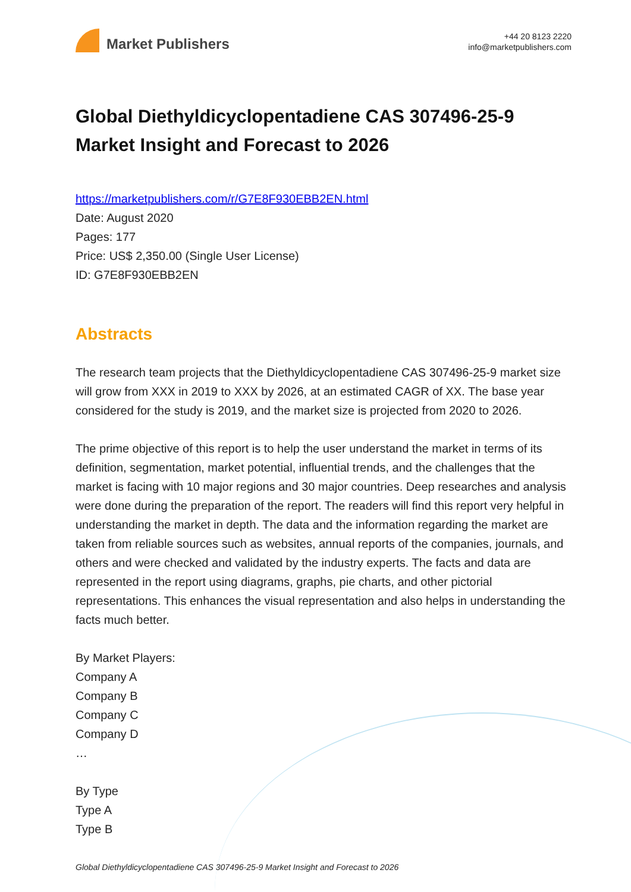Market Publishers
+44 20 8123 2220
info@marketpublishers.com
Global Diethyldicyclopentadiene CAS 307496-25-9 Market Insight and Forecast to 2026
https://marketpublishers.com/r/G7E8F930EBB2EN.html
Date: August 2020
Pages: 177
Price: US$ 2,350.00 (Single User License)
ID: G7E8F930EBB2EN
Abstracts
The research team projects that the Diethyldicyclopentadiene CAS 307496-25-9 market size will grow from XXX in 2019 to XXX by 2026, at an estimated CAGR of XX. The base year considered for the study is 2019, and the market size is projected from 2020 to 2026.
The prime objective of this report is to help the user understand the market in terms of its definition, segmentation, market potential, influential trends, and the challenges that the market is facing with 10 major regions and 30 major countries. Deep researches and analysis were done during the preparation of the report. The readers will find this report very helpful in understanding the market in depth. The data and the information regarding the market are taken from reliable sources such as websites, annual reports of the companies, journals, and others and were checked and validated by the industry experts. The facts and data are represented in the report using diagrams, graphs, pie charts, and other pictorial representations. This enhances the visual representation and also helps in understanding the facts much better.
By Market Players:
Company A
Company B
Company C
Company D
…
By Type
Type A
Type B
Global Diethyldicyclopentadiene CAS 307496-25-9 Market Insight and Forecast to 2026